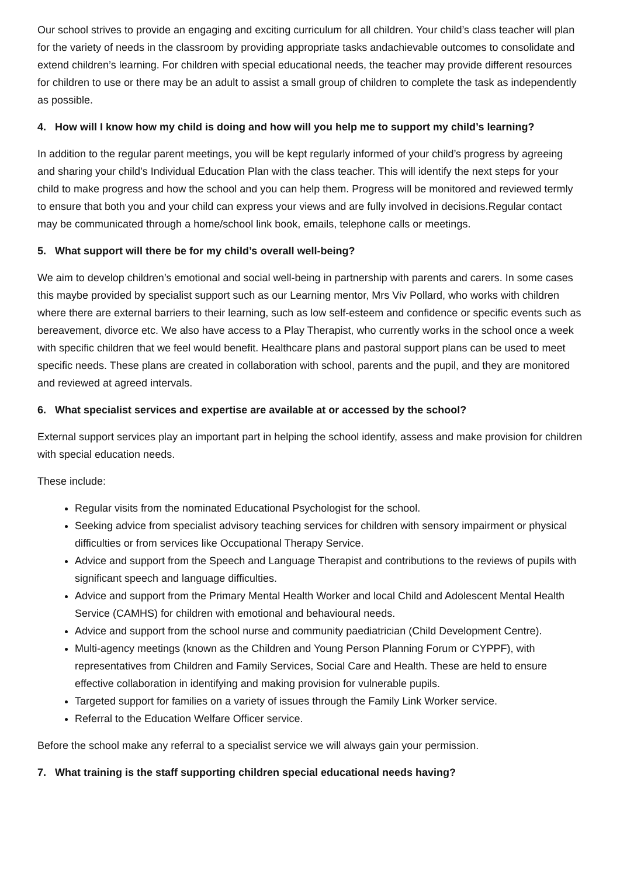Our school strives to provide an engaging and exciting curriculum for all children. Your child’s class teacher will plan for the variety of needs in the classroom by providing appropriate tasks andachievable outcomes to consolidate and extend children’s learning. For children with special educational needs, the teacher may provide different resources for children to use or there may be an adult to assist a small group of children to complete the task as independently as possible.
4. How will I know how my child is doing and how will you help me to support my child’s learning?
In addition to the regular parent meetings, you will be kept regularly informed of your child’s progress by agreeing and sharing your child’s Individual Education Plan with the class teacher. This will identify the next steps for your child to make progress and how the school and you can help them. Progress will be monitored and reviewed termly to ensure that both you and your child can express your views and are fully involved in decisions.Regular contact may be communicated through a home/school link book, emails, telephone calls or meetings.
5. What support will there be for my child’s overall well-being?
We aim to develop children’s emotional and social well-being in partnership with parents and carers. In some cases this maybe provided by specialist support such as our Learning mentor, Mrs Viv Pollard, who works with children where there are external barriers to their learning, such as low self-esteem and confidence or specific events such as bereavement, divorce etc. We also have access to a Play Therapist, who currently works in the school once a week with specific children that we feel would benefit. Healthcare plans and pastoral support plans can be used to meet specific needs. These plans are created in collaboration with school, parents and the pupil, and they are monitored and reviewed at agreed intervals.
6. What specialist services and expertise are available at or accessed by the school?
External support services play an important part in helping the school identify, assess and make provision for children with special education needs.
These include:
Regular visits from the nominated Educational Psychologist for the school.
Seeking advice from specialist advisory teaching services for children with sensory impairment or physical difficulties or from services like Occupational Therapy Service.
Advice and support from the Speech and Language Therapist and contributions to the reviews of pupils with significant speech and language difficulties.
Advice and support from the Primary Mental Health Worker and local Child and Adolescent Mental Health Service (CAMHS) for children with emotional and behavioural needs.
Advice and support from the school nurse and community paediatrician (Child Development Centre).
Multi-agency meetings (known as the Children and Young Person Planning Forum or CYPPF), with representatives from Children and Family Services, Social Care and Health. These are held to ensure effective collaboration in identifying and making provision for vulnerable pupils.
Targeted support for families on a variety of issues through the Family Link Worker service.
Referral to the Education Welfare Officer service.
Before the school make any referral to a specialist service we will always gain your permission.
7. What training is the staff supporting children special educational needs having?